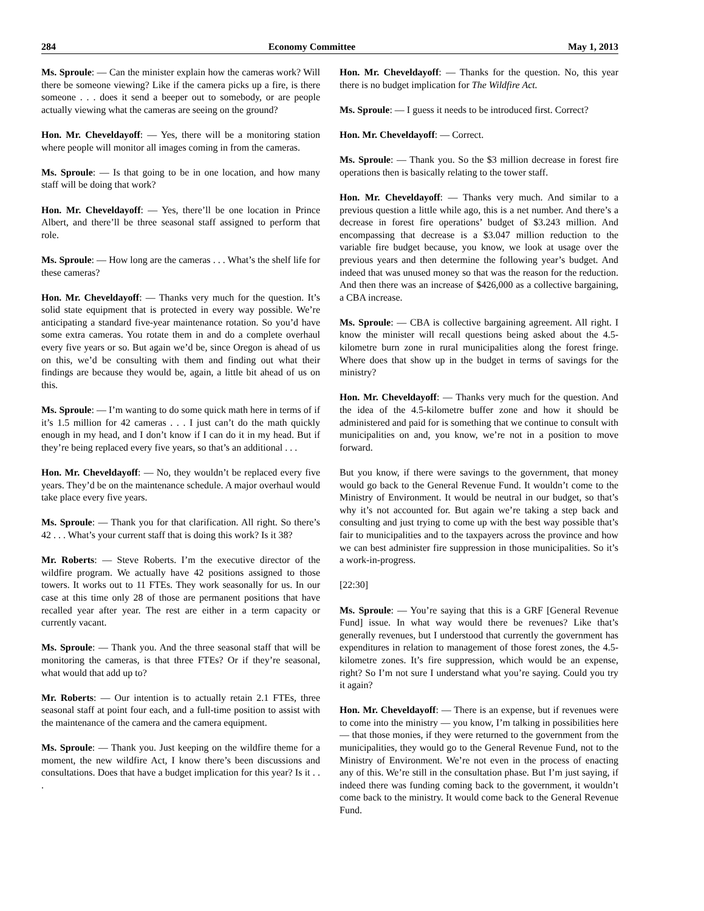284 Economy Committee May 1, 2013
Ms. Sproule: — Can the minister explain how the cameras work? Will there be someone viewing? Like if the camera picks up a fire, is there someone . . . does it send a beeper out to somebody, or are people actually viewing what the cameras are seeing on the ground?
Hon. Mr. Cheveldayoff: — Yes, there will be a monitoring station where people will monitor all images coming in from the cameras.
Ms. Sproule: — Is that going to be in one location, and how many staff will be doing that work?
Hon. Mr. Cheveldayoff: — Yes, there’ll be one location in Prince Albert, and there’ll be three seasonal staff assigned to perform that role.
Ms. Sproule: — How long are the cameras . . . What’s the shelf life for these cameras?
Hon. Mr. Cheveldayoff: — Thanks very much for the question. It’s solid state equipment that is protected in every way possible. We’re anticipating a standard five-year maintenance rotation. So you’d have some extra cameras. You rotate them in and do a complete overhaul every five years or so. But again we’d be, since Oregon is ahead of us on this, we’d be consulting with them and finding out what their findings are because they would be, again, a little bit ahead of us on this.
Ms. Sproule: — I’m wanting to do some quick math here in terms of if it’s 1.5 million for 42 cameras . . . I just can’t do the math quickly enough in my head, and I don’t know if I can do it in my head. But if they’re being replaced every five years, so that’s an additional . . .
Hon. Mr. Cheveldayoff: — No, they wouldn’t be replaced every five years. They’d be on the maintenance schedule. A major overhaul would take place every five years.
Ms. Sproule: — Thank you for that clarification. All right. So there’s 42 . . . What’s your current staff that is doing this work? Is it 38?
Mr. Roberts: — Steve Roberts. I’m the executive director of the wildfire program. We actually have 42 positions assigned to those towers. It works out to 11 FTEs. They work seasonally for us. In our case at this time only 28 of those are permanent positions that have recalled year after year. The rest are either in a term capacity or currently vacant.
Ms. Sproule: — Thank you. And the three seasonal staff that will be monitoring the cameras, is that three FTEs? Or if they’re seasonal, what would that add up to?
Mr. Roberts: — Our intention is to actually retain 2.1 FTEs, three seasonal staff at point four each, and a full-time position to assist with the maintenance of the camera and the camera equipment.
Ms. Sproule: — Thank you. Just keeping on the wildfire theme for a moment, the new wildfire Act, I know there’s been discussions and consultations. Does that have a budget implication for this year? Is it . . .
Hon. Mr. Cheveldayoff: — Thanks for the question. No, this year there is no budget implication for The Wildfire Act.
Ms. Sproule: — I guess it needs to be introduced first. Correct?
Hon. Mr. Cheveldayoff: — Correct.
Ms. Sproule: — Thank you. So the $3 million decrease in forest fire operations then is basically relating to the tower staff.
Hon. Mr. Cheveldayoff: — Thanks very much. And similar to a previous question a little while ago, this is a net number. And there’s a decrease in forest fire operations’ budget of $3.243 million. And encompassing that decrease is a $3.047 million reduction to the variable fire budget because, you know, we look at usage over the previous years and then determine the following year’s budget. And indeed that was unused money so that was the reason for the reduction. And then there was an increase of $426,000 as a collective bargaining, a CBA increase.
Ms. Sproule: — CBA is collective bargaining agreement. All right. I know the minister will recall questions being asked about the 4.5-kilometre burn zone in rural municipalities along the forest fringe. Where does that show up in the budget in terms of savings for the ministry?
Hon. Mr. Cheveldayoff: — Thanks very much for the question. And the idea of the 4.5-kilometre buffer zone and how it should be administered and paid for is something that we continue to consult with municipalities on and, you know, we’re not in a position to move forward.
But you know, if there were savings to the government, that money would go back to the General Revenue Fund. It wouldn’t come to the Ministry of Environment. It would be neutral in our budget, so that’s why it’s not accounted for. But again we’re taking a step back and consulting and just trying to come up with the best way possible that’s fair to municipalities and to the taxpayers across the province and how we can best administer fire suppression in those municipalities. So it’s a work-in-progress.
[22:30]
Ms. Sproule: — You’re saying that this is a GRF [General Revenue Fund] issue. In what way would there be revenues? Like that’s generally revenues, but I understood that currently the government has expenditures in relation to management of those forest zones, the 4.5-kilometre zones. It’s fire suppression, which would be an expense, right? So I’m not sure I understand what you’re saying. Could you try it again?
Hon. Mr. Cheveldayoff: — There is an expense, but if revenues were to come into the ministry — you know, I’m talking in possibilities here — that those monies, if they were returned to the government from the municipalities, they would go to the General Revenue Fund, not to the Ministry of Environment. We’re not even in the process of enacting any of this. We’re still in the consultation phase. But I’m just saying, if indeed there was funding coming back to the government, it wouldn’t come back to the ministry. It would come back to the General Revenue Fund.